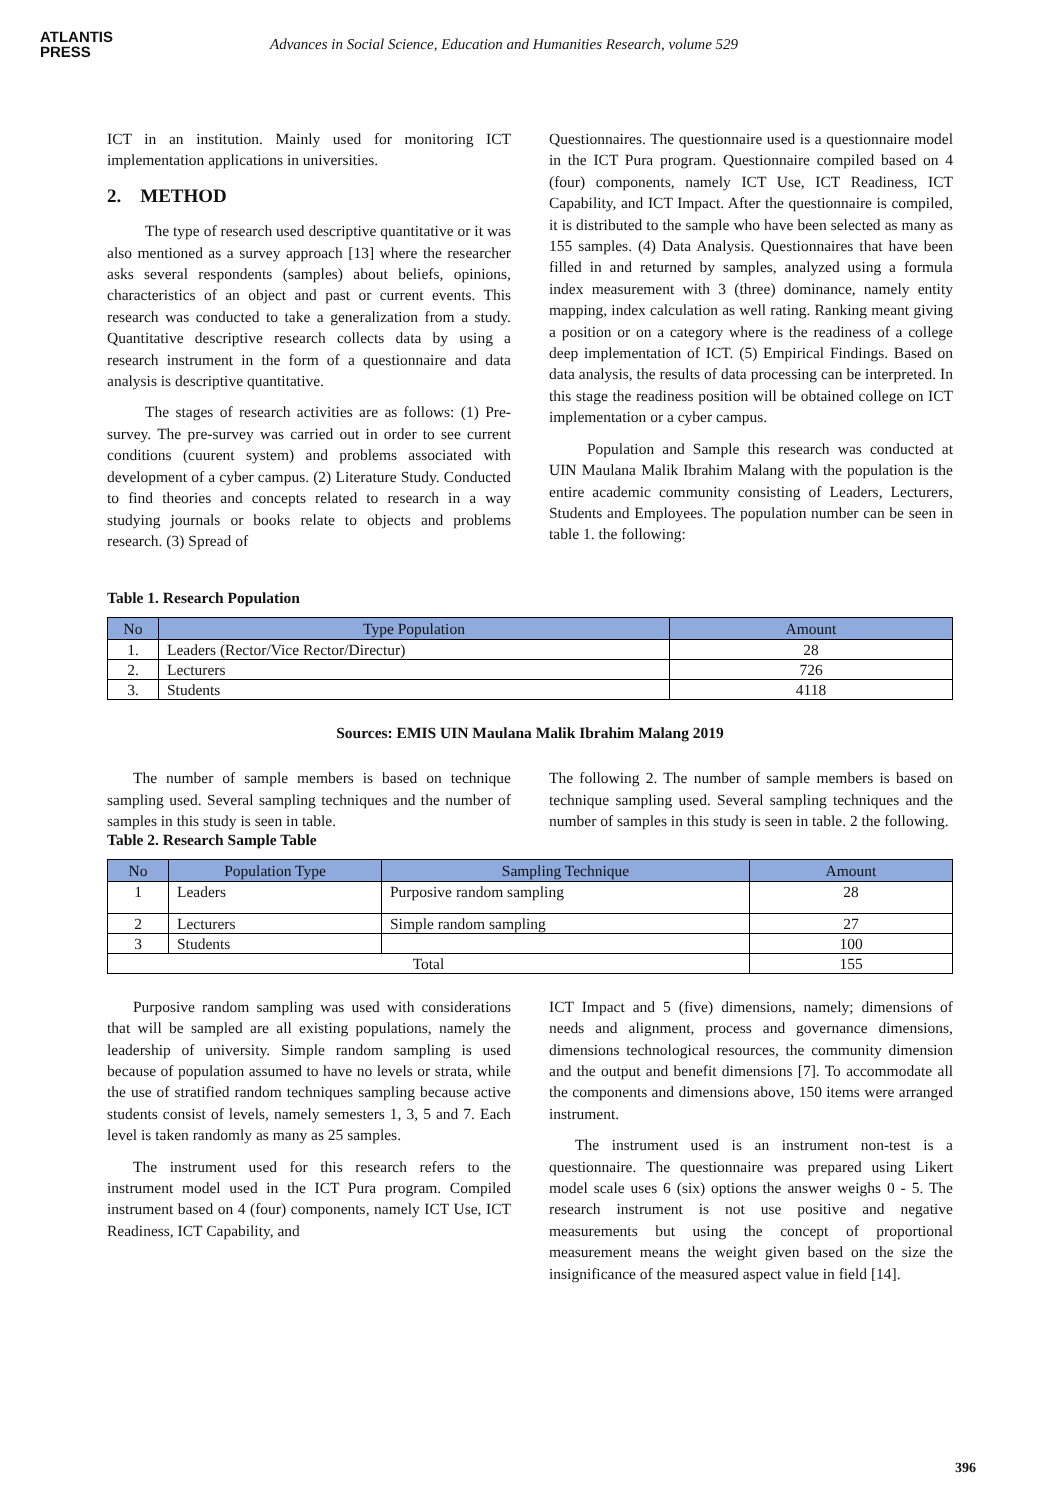ATLANTIS
PRESS
Advances in Social Science, Education and Humanities Research, volume 529
ICT in an institution. Mainly used for monitoring ICT implementation applications in universities.
2. METHOD
The type of research used descriptive quantitative or it was also mentioned as a survey approach [13] where the researcher asks several respondents (samples) about beliefs, opinions, characteristics of an object and past or current events. This research was conducted to take a generalization from a study. Quantitative descriptive research collects data by using a research instrument in the form of a questionnaire and data analysis is descriptive quantitative.
The stages of research activities are as follows: (1) Pre-survey. The pre-survey was carried out in order to see current conditions (cuurent system) and problems associated with development of a cyber campus. (2) Literature Study. Conducted to find theories and concepts related to research in a way studying journals or books relate to objects and problems research. (3) Spread of
Questionnaires. The questionnaire used is a questionnaire model in the ICT Pura program. Questionnaire compiled based on 4 (four) components, namely ICT Use, ICT Readiness, ICT Capability, and ICT Impact. After the questionnaire is compiled, it is distributed to the sample who have been selected as many as 155 samples. (4) Data Analysis. Questionnaires that have been filled in and returned by samples, analyzed using a formula index measurement with 3 (three) dominance, namely entity mapping, index calculation as well rating. Ranking meant giving a position or on a category where is the readiness of a college deep implementation of ICT. (5) Empirical Findings. Based on data analysis, the results of data processing can be interpreted. In this stage the readiness position will be obtained college on ICT implementation or a cyber campus.
Population and Sample this research was conducted at UIN Maulana Malik Ibrahim Malang with the population is the entire academic community consisting of Leaders, Lecturers, Students and Employees. The population number can be seen in table 1. the following:
Table 1. Research Population
| No | Type Population | Amount |
| --- | --- | --- |
| 1. | Leaders (Rector/Vice Rector/Directur) | 28 |
| 2. | Lecturers | 726 |
| 3. | Students | 4118 |
Sources: EMIS UIN Maulana Malik Ibrahim Malang 2019
The number of sample members is based on technique sampling used. Several sampling techniques and the number of samples in this study is seen in table.
The following 2. The number of sample members is based on technique sampling used. Several sampling techniques and the number of samples in this study is seen in table. 2 the following.
Table 2. Research Sample Table
| No | Population Type | Sampling Technique | Amount |
| --- | --- | --- | --- |
| 1 | Leaders | Purposive random sampling | 28 |
| 2 | Lecturers | Simple random sampling | 27 |
| 3 | Students | | 100 |
| Total | | | 155 |
Purposive random sampling was used with considerations that will be sampled are all existing populations, namely the leadership of university. Simple random sampling is used because of population assumed to have no levels or strata, while the use of stratified random techniques sampling because active students consist of levels, namely semesters 1, 3, 5 and 7. Each level is taken randomly as many as 25 samples.
The instrument used for this research refers to the instrument model used in the ICT Pura program. Compiled instrument based on 4 (four) components, namely ICT Use, ICT Readiness, ICT Capability, and
ICT Impact and 5 (five) dimensions, namely; dimensions of needs and alignment, process and governance dimensions, dimensions technological resources, the community dimension and the output and benefit dimensions [7]. To accommodate all the components and dimensions above, 150 items were arranged instrument.
The instrument used is an instrument non-test is a questionnaire. The questionnaire was prepared using Likert model scale uses 6 (six) options the answer weighs 0 - 5. The research instrument is not use positive and negative measurements but using the concept of proportional measurement means the weight given based on the size the insignificance of the measured aspect value in field [14].
396